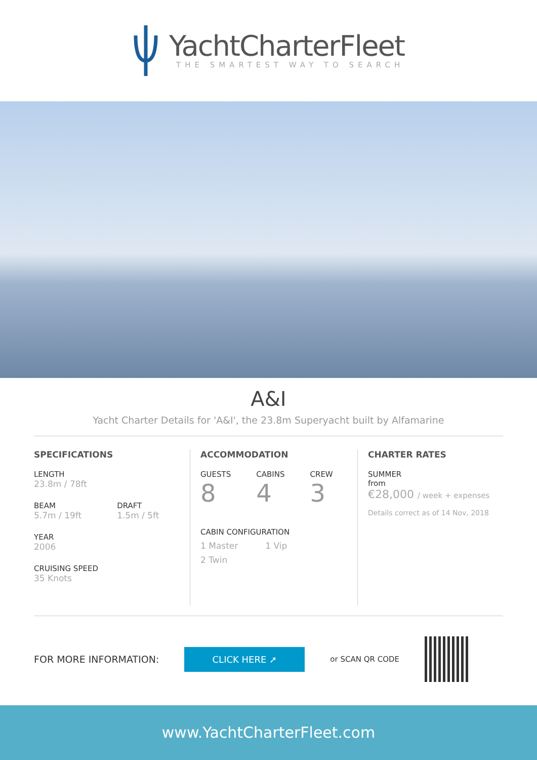YachtCharterFleet
THE SMARTEST WAY TO SEARCH
A&I
Yacht Charter Details for 'A&I', the 23.8m Superyacht built by Alfamarine
SPECIFICATIONS
LENGTH
23.8m / 78ft
BEAM
5.7m / 19ft
DRAFT
1.5m / 5ft
YEAR
2006
CRUISING SPEED
35 Knots
ACCOMMODATION
GUESTS
8
CABINS
4
CREW
3
CABIN CONFIGURATION
1 Master 1 Vip
2 Twin
CHARTER RATES
SUMMER
from
€28,000 / week + expenses
Details correct as of 14 Nov, 2018
FOR MORE INFORMATION:
CLICK HERE ➚
or SCAN QR CODE
www.YachtCharterFleet.com